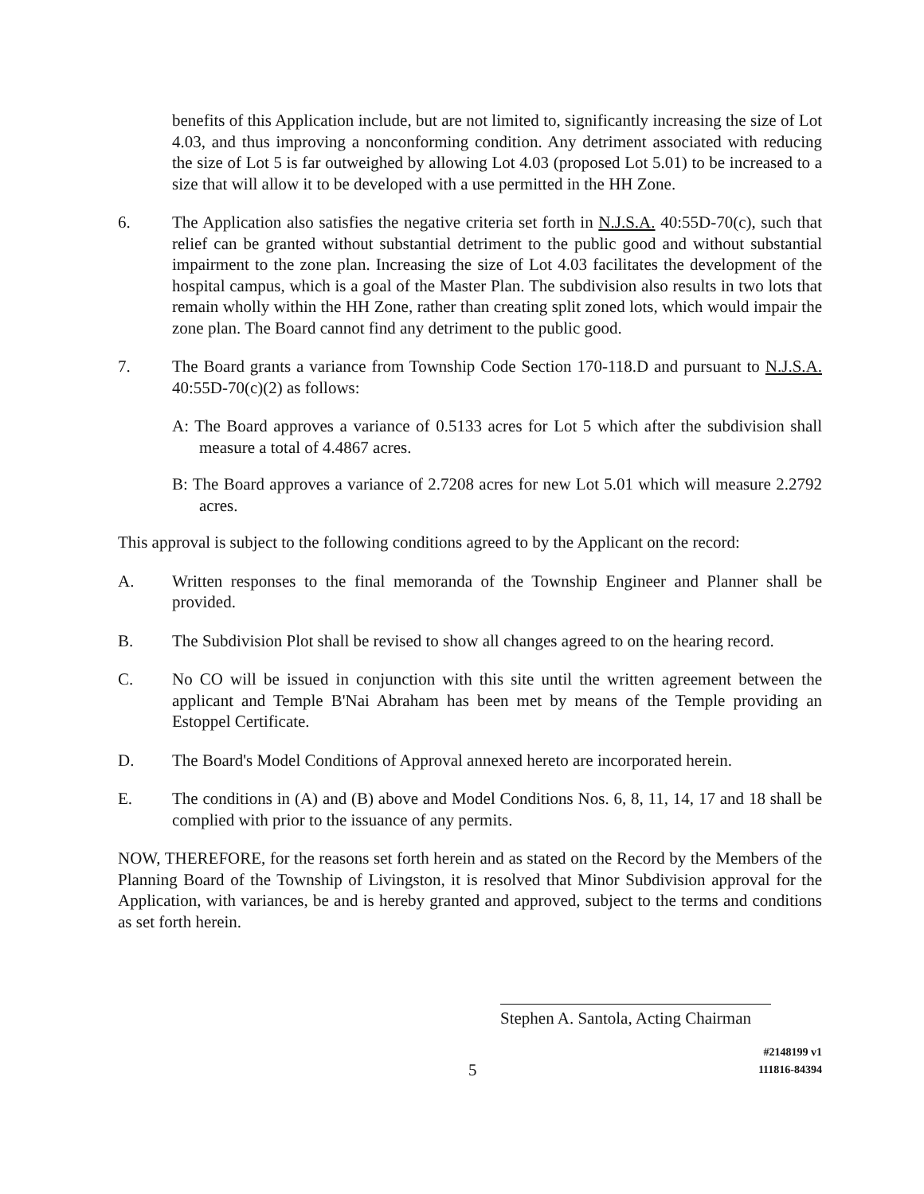benefits of this Application include, but are not limited to, significantly increasing the size of Lot 4.03, and thus improving a nonconforming condition. Any detriment associated with reducing the size of Lot 5 is far outweighed by allowing Lot 4.03 (proposed Lot 5.01) to be increased to a size that will allow it to be developed with a use permitted in the HH Zone.
6. The Application also satisfies the negative criteria set forth in N.J.S.A. 40:55D-70(c), such that relief can be granted without substantial detriment to the public good and without substantial impairment to the zone plan. Increasing the size of Lot 4.03 facilitates the development of the hospital campus, which is a goal of the Master Plan. The subdivision also results in two lots that remain wholly within the HH Zone, rather than creating split zoned lots, which would impair the zone plan. The Board cannot find any detriment to the public good.
7. The Board grants a variance from Township Code Section 170-118.D and pursuant to N.J.S.A. 40:55D-70(c)(2) as follows:
A: The Board approves a variance of 0.5133 acres for Lot 5 which after the subdivision shall measure a total of 4.4867 acres.
B: The Board approves a variance of 2.7208 acres for new Lot 5.01 which will measure 2.2792 acres.
This approval is subject to the following conditions agreed to by the Applicant on the record:
A. Written responses to the final memoranda of the Township Engineer and Planner shall be provided.
B. The Subdivision Plot shall be revised to show all changes agreed to on the hearing record.
C. No CO will be issued in conjunction with this site until the written agreement between the applicant and Temple B'Nai Abraham has been met by means of the Temple providing an Estoppel Certificate.
D. The Board's Model Conditions of Approval annexed hereto are incorporated herein.
E. The conditions in (A) and (B) above and Model Conditions Nos. 6, 8, 11, 14, 17 and 18 shall be complied with prior to the issuance of any permits.
NOW, THEREFORE, for the reasons set forth herein and as stated on the Record by the Members of the Planning Board of the Township of Livingston, it is resolved that Minor Subdivision approval for the Application, with variances, be and is hereby granted and approved, subject to the terms and conditions as set forth herein.
Stephen A. Santola, Acting Chairman
5 #2148199 v1
111816-84394